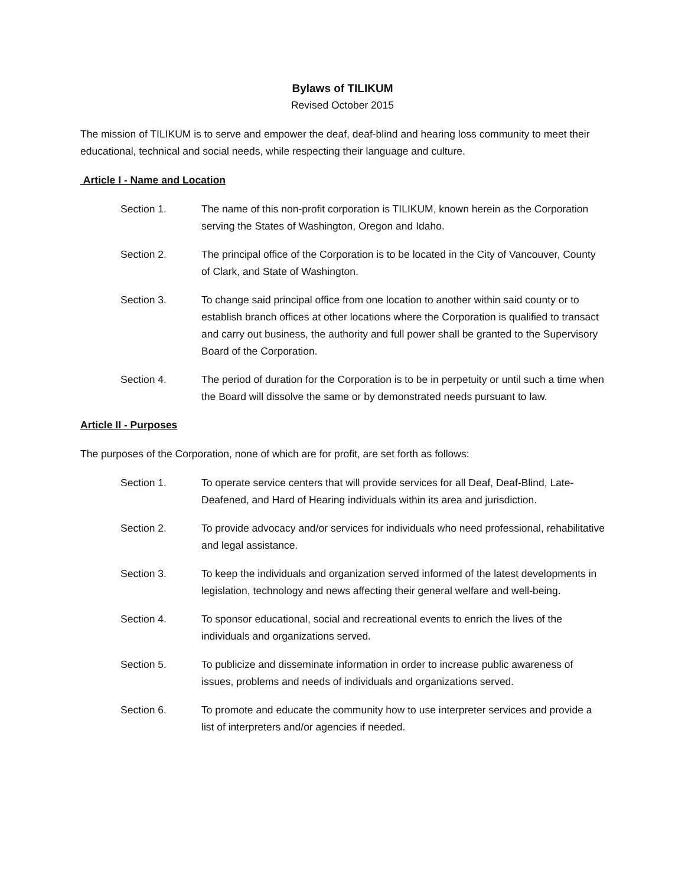Bylaws of TILIKUM
Revised October 2015
The mission of TILIKUM is to serve and empower the deaf, deaf-blind and hearing loss community to meet their educational, technical and social needs, while respecting their language and culture.
Article I - Name and Location
Section 1. The name of this non-profit corporation is TILIKUM, known herein as the Corporation serving the States of Washington, Oregon and Idaho.
Section 2. The principal office of the Corporation is to be located in the City of Vancouver, County of Clark, and State of Washington.
Section 3. To change said principal office from one location to another within said county or to establish branch offices at other locations where the Corporation is qualified to transact and carry out business, the authority and full power shall be granted to the Supervisory Board of the Corporation.
Section 4. The period of duration for the Corporation is to be in perpetuity or until such a time when the Board will dissolve the same or by demonstrated needs pursuant to law.
Article II - Purposes
The purposes of the Corporation, none of which are for profit, are set forth as follows:
Section 1. To operate service centers that will provide services for all Deaf, Deaf-Blind, Late-Deafened, and Hard of Hearing individuals within its area and jurisdiction.
Section 2. To provide advocacy and/or services for individuals who need professional, rehabilitative and legal assistance.
Section 3. To keep the individuals and organization served informed of the latest developments in legislation, technology and news affecting their general welfare and well-being.
Section 4. To sponsor educational, social and recreational events to enrich the lives of the individuals and organizations served.
Section 5. To publicize and disseminate information in order to increase public awareness of issues, problems and needs of individuals and organizations served.
Section 6. To promote and educate the community how to use interpreter services and provide a list of interpreters and/or agencies if needed.